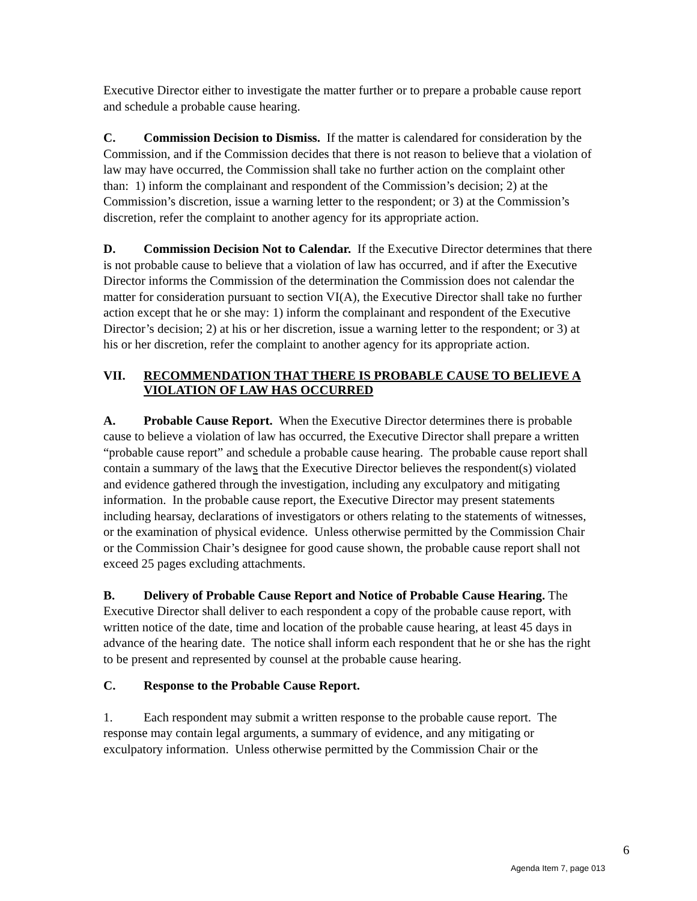Executive Director either to investigate the matter further or to prepare a probable cause report and schedule a probable cause hearing.
C. Commission Decision to Dismiss. If the matter is calendared for consideration by the Commission, and if the Commission decides that there is not reason to believe that a violation of law may have occurred, the Commission shall take no further action on the complaint other than: 1) inform the complainant and respondent of the Commission’s decision; 2) at the Commission’s discretion, issue a warning letter to the respondent; or 3) at the Commission’s discretion, refer the complaint to another agency for its appropriate action.
D. Commission Decision Not to Calendar. If the Executive Director determines that there is not probable cause to believe that a violation of law has occurred, and if after the Executive Director informs the Commission of the determination the Commission does not calendar the matter for consideration pursuant to section VI(A), the Executive Director shall take no further action except that he or she may: 1) inform the complainant and respondent of the Executive Director’s decision; 2) at his or her discretion, issue a warning letter to the respondent; or 3) at his or her discretion, refer the complaint to another agency for its appropriate action.
VII. RECOMMENDATION THAT THERE IS PROBABLE CAUSE TO BELIEVE A VIOLATION OF LAW HAS OCCURRED
A. Probable Cause Report. When the Executive Director determines there is probable cause to believe a violation of law has occurred, the Executive Director shall prepare a written “probable cause report” and schedule a probable cause hearing. The probable cause report shall contain a summary of the laws that the Executive Director believes the respondent(s) violated and evidence gathered through the investigation, including any exculpatory and mitigating information. In the probable cause report, the Executive Director may present statements including hearsay, declarations of investigators or others relating to the statements of witnesses, or the examination of physical evidence. Unless otherwise permitted by the Commission Chair or the Commission Chair’s designee for good cause shown, the probable cause report shall not exceed 25 pages excluding attachments.
B. Delivery of Probable Cause Report and Notice of Probable Cause Hearing. The Executive Director shall deliver to each respondent a copy of the probable cause report, with written notice of the date, time and location of the probable cause hearing, at least 45 days in advance of the hearing date. The notice shall inform each respondent that he or she has the right to be present and represented by counsel at the probable cause hearing.
C. Response to the Probable Cause Report.
1. Each respondent may submit a written response to the probable cause report. The response may contain legal arguments, a summary of evidence, and any mitigating or exculpatory information. Unless otherwise permitted by the Commission Chair or the
6
Agenda Item 7, page 013